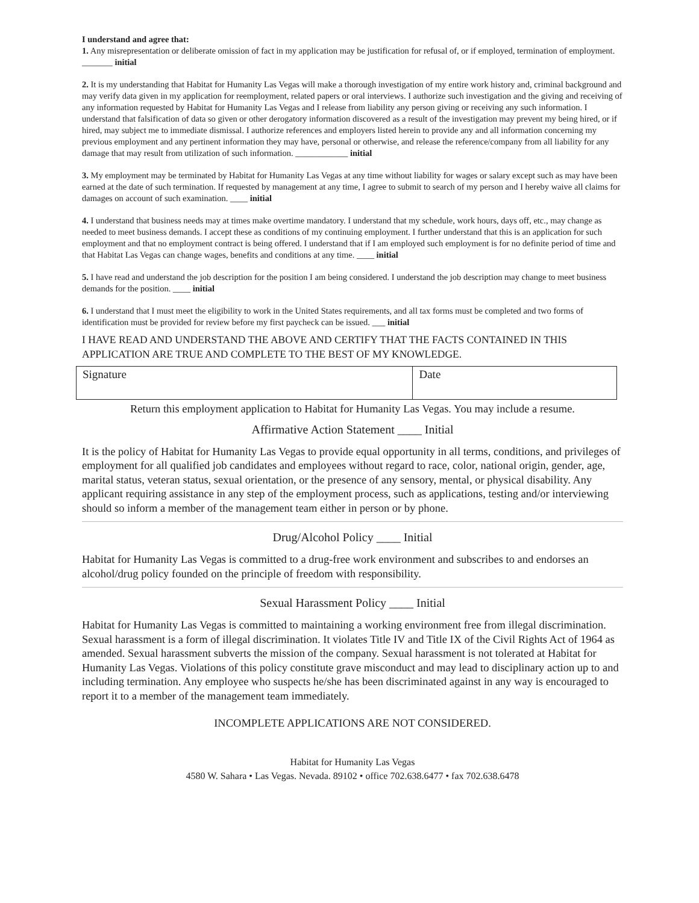I understand and agree that:
1. Any misrepresentation or deliberate omission of fact in my application may be justification for refusal of, or if employed, termination of employment. _______ initial
2. It is my understanding that Habitat for Humanity Las Vegas will make a thorough investigation of my entire work history and, criminal background and may verify data given in my application for reemployment, related papers or oral interviews. I authorize such investigation and the giving and receiving of any information requested by Habitat for Humanity Las Vegas and I release from liability any person giving or receiving any such information. I understand that falsification of data so given or other derogatory information discovered as a result of the investigation may prevent my being hired, or if hired, may subject me to immediate dismissal. I authorize references and employers listed herein to provide any and all information concerning my previous employment and any pertinent information they may have, personal or otherwise, and release the reference/company from all liability for any damage that may result from utilization of such information. ____________ initial
3. My employment may be terminated by Habitat for Humanity Las Vegas at any time without liability for wages or salary except such as may have been earned at the date of such termination. If requested by management at any time, I agree to submit to search of my person and I hereby waive all claims for damages on account of such examination. ____ initial
4. I understand that business needs may at times make overtime mandatory. I understand that my schedule, work hours, days off, etc., may change as needed to meet business demands. I accept these as conditions of my continuing employment. I further understand that this is an application for such employment and that no employment contract is being offered. I understand that if I am employed such employment is for no definite period of time and that Habitat Las Vegas can change wages, benefits and conditions at any time. ____ initial
5. I have read and understand the job description for the position I am being considered. I understand the job description may change to meet business demands for the position. ____ initial
6. I understand that I must meet the eligibility to work in the United States requirements, and all tax forms must be completed and two forms of identification must be provided for review before my first paycheck can be issued. ___ initial
I HAVE READ AND UNDERSTAND THE ABOVE AND CERTIFY THAT THE FACTS CONTAINED IN THIS APPLICATION ARE TRUE AND COMPLETE TO THE BEST OF MY KNOWLEDGE.
| Signature | Date |
Return this employment application to Habitat for Humanity Las Vegas. You may include a resume.
Affirmative Action Statement ____ Initial
It is the policy of Habitat for Humanity Las Vegas to provide equal opportunity in all terms, conditions, and privileges of employment for all qualified job candidates and employees without regard to race, color, national origin, gender, age, marital status, veteran status, sexual orientation, or the presence of any sensory, mental, or physical disability. Any applicant requiring assistance in any step of the employment process, such as applications, testing and/or interviewing should so inform a member of the management team either in person or by phone.
Drug/Alcohol Policy ____ Initial
Habitat for Humanity Las Vegas is committed to a drug-free work environment and subscribes to and endorses an alcohol/drug policy founded on the principle of freedom with responsibility.
Sexual Harassment Policy ____ Initial
Habitat for Humanity Las Vegas is committed to maintaining a working environment free from illegal discrimination. Sexual harassment is a form of illegal discrimination. It violates Title IV and Title IX of the Civil Rights Act of 1964 as amended. Sexual harassment subverts the mission of the company. Sexual harassment is not tolerated at Habitat for Humanity Las Vegas. Violations of this policy constitute grave misconduct and may lead to disciplinary action up to and including termination. Any employee who suspects he/she has been discriminated against in any way is encouraged to report it to a member of the management team immediately.
INCOMPLETE APPLICATIONS ARE NOT CONSIDERED.
Habitat for Humanity Las Vegas
4580 W. Sahara • Las Vegas. Nevada. 89102 • office 702.638.6477 • fax 702.638.6478